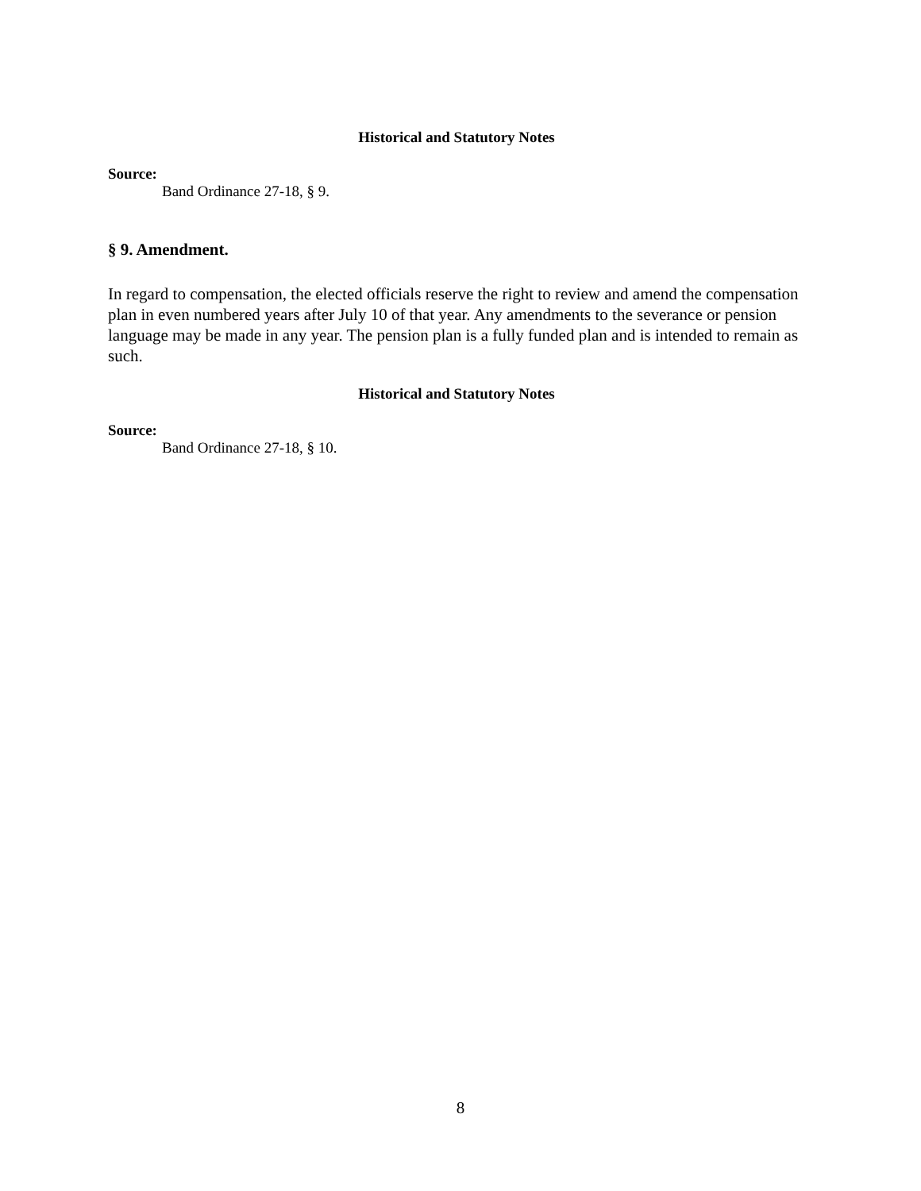Historical and Statutory Notes
Source:
Band Ordinance 27-18, § 9.
§ 9. Amendment.
In regard to compensation, the elected officials reserve the right to review and amend the compensation plan in even numbered years after July 10 of that year. Any amendments to the severance or pension language may be made in any year. The pension plan is a fully funded plan and is intended to remain as such.
Historical and Statutory Notes
Source:
Band Ordinance 27-18, § 10.
8